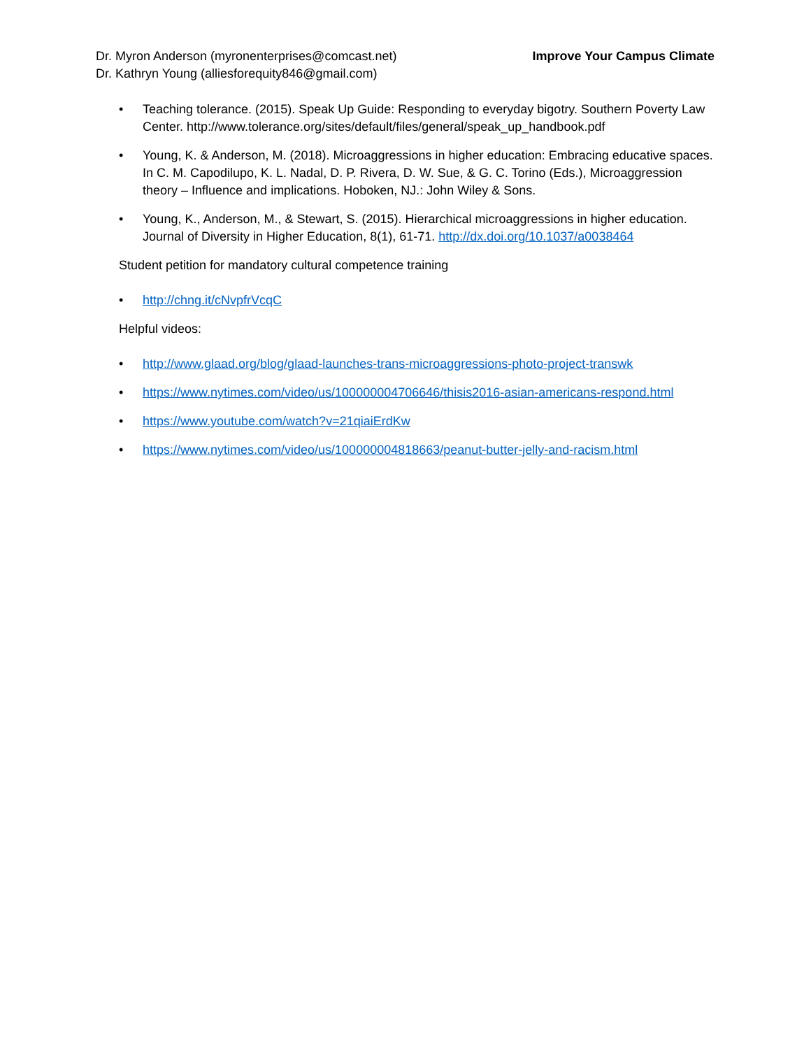Dr. Myron Anderson (myronenterprises@comcast.net)
Dr. Kathryn Young (alliesforequity846@gmail.com)
Improve Your Campus Climate
• Teaching tolerance. (2015). Speak Up Guide: Responding to everyday bigotry. Southern Poverty Law Center. http://www.tolerance.org/sites/default/files/general/speak_up_handbook.pdf
• Young, K. & Anderson, M. (2018). Microaggressions in higher education: Embracing educative spaces. In C. M. Capodilupo, K. L. Nadal, D. P. Rivera, D. W. Sue, & G. C. Torino (Eds.), Microaggression theory – Influence and implications. Hoboken, NJ.: John Wiley & Sons.
• Young, K., Anderson, M., & Stewart, S. (2015). Hierarchical microaggressions in higher education. Journal of Diversity in Higher Education, 8(1), 61-71. http://dx.doi.org/10.1037/a0038464
Student petition for mandatory cultural competence training
• http://chng.it/cNvpfrVcqC
Helpful videos:
• http://www.glaad.org/blog/glaad-launches-trans-microaggressions-photo-project-transwk
• https://www.nytimes.com/video/us/100000004706646/thisis2016-asian-americans-respond.html
• https://www.youtube.com/watch?v=21qiaiErdKw
• https://www.nytimes.com/video/us/100000004818663/peanut-butter-jelly-and-racism.html